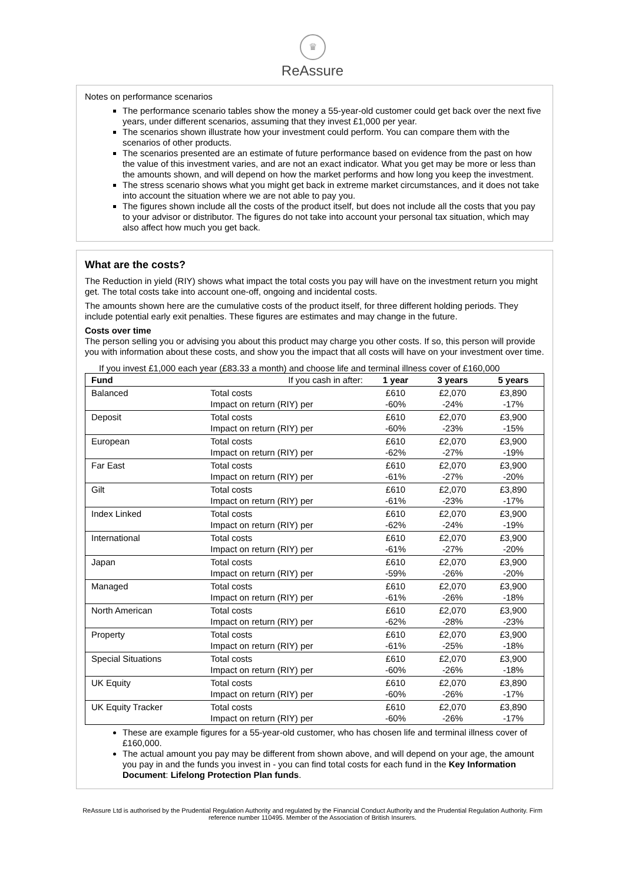♛
ReAssure
Notes on performance scenarios
The performance scenario tables show the money a 55-year-old customer could get back over the next five years, under different scenarios, assuming that they invest £1,000 per year.
The scenarios shown illustrate how your investment could perform. You can compare them with the scenarios of other products.
The scenarios presented are an estimate of future performance based on evidence from the past on how the value of this investment varies, and are not an exact indicator. What you get may be more or less than the amounts shown, and will depend on how the market performs and how long you keep the investment.
The stress scenario shows what you might get back in extreme market circumstances, and it does not take into account the situation where we are not able to pay you.
The figures shown include all the costs of the product itself, but does not include all the costs that you pay to your advisor or distributor. The figures do not take into account your personal tax situation, which may also affect how much you get back.
What are the costs?
The Reduction in yield (RIY) shows what impact the total costs you pay will have on the investment return you might get. The total costs take into account one-off, ongoing and incidental costs.
The amounts shown here are the cumulative costs of the product itself, for three different holding periods. They include potential early exit penalties. These figures are estimates and may change in the future.
Costs over time
The person selling you or advising you about this product may charge you other costs. If so, this person will provide you with information about these costs, and show you the impact that all costs will have on your investment over time.
If you invest £1,000 each year (£83.33 a month) and choose life and terminal illness cover of £160,000
| Fund | If you cash in after: | 1 year | 3 years | 5 years |
| Balanced | Total costs Impact on return (RIY) per | £610 -60% | £2,070 -24% | £3,890 -17% |
| Deposit | Total costs Impact on return (RIY) per | £610 -60% | £2,070 -23% | £3,900 -15% |
| European | Total costs Impact on return (RIY) per | £610 -62% | £2,070 -27% | £3,900 -19% |
| Far East | Total costs Impact on return (RIY) per | £610 -61% | £2,070 -27% | £3,900 -20% |
| Gilt | Total costs Impact on return (RIY) per | £610 -61% | £2,070 -23% | £3,890 -17% |
| Index Linked | Total costs Impact on return (RIY) per | £610 -62% | £2,070 -24% | £3,900 -19% |
| International | Total costs Impact on return (RIY) per | £610 -61% | £2,070 -27% | £3,900 -20% |
| Japan | Total costs Impact on return (RIY) per | £610 -59% | £2,070 -26% | £3,900 -20% |
| Managed | Total costs Impact on return (RIY) per | £610 -61% | £2,070 -26% | £3,900 -18% |
| North American | Total costs Impact on return (RIY) per | £610 -62% | £2,070 -28% | £3,900 -23% |
| Property | Total costs Impact on return (RIY) per | £610 -61% | £2,070 -25% | £3,900 -18% |
| Special Situations | Total costs Impact on return (RIY) per | £610 -60% | £2,070 -26% | £3,900 -18% |
| UK Equity | Total costs Impact on return (RIY) per | £610 -60% | £2,070 -26% | £3,890 -17% |
| UK Equity Tracker | Total costs Impact on return (RIY) per | £610 -60% | £2,070 -26% | £3,890 -17% |
These are example figures for a 55-year-old customer, who has chosen life and terminal illness cover of £160,000.
The actual amount you pay may be different from shown above, and will depend on your age, the amount you pay in and the funds you invest in - you can find total costs for each fund in the Key Information Document: Lifelong Protection Plan funds.
ReAssure Ltd is authorised by the Prudential Regulation Authority and regulated by the Financial Conduct Authority and the Prudential Regulation Authority. Firm reference number 110495. Member of the Association of British Insurers.